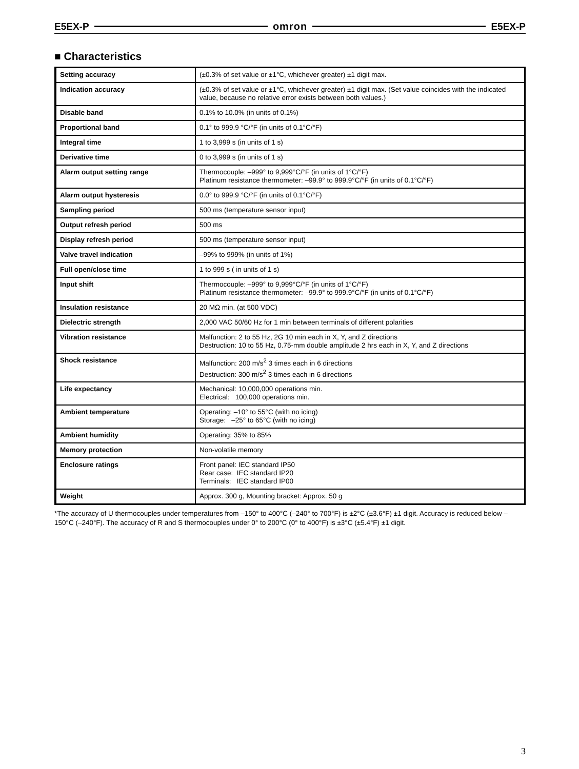E5EX-P omron E5EX-P
■ Characteristics
| Setting accuracy | (±0.3% of set value or ±1°C, whichever greater) ±1 digit max. |
| Indication accuracy | (±0.3% of set value or ±1°C, whichever greater) ±1 digit max. (Set value coincides with the indicated value, because no relative error exists between both values.) |
| Disable band | 0.1% to 10.0% (in units of 0.1%) |
| Proportional band | 0.1° to 999.9 °C/°F (in units of 0.1°C/°F) |
| Integral time | 1 to 3,999 s (in units of 1 s) |
| Derivative time | 0 to 3,999 s (in units of 1 s) |
| Alarm output setting range | Thermocouple: –999° to 9,999°C/°F (in units of 1°C/°F) Platinum resistance thermometer: –99.9° to 999.9°C/°F (in units of 0.1°C/°F) |
| Alarm output hysteresis | 0.0° to 999.9 °C/°F (in units of 0.1°C/°F) |
| Sampling period | 500 ms (temperature sensor input) |
| Output refresh period | 500 ms |
| Display refresh period | 500 ms (temperature sensor input) |
| Valve travel indication | –99% to 999% (in units of 1%) |
| Full open/close time | 1 to 999 s ( in units of 1 s) |
| Input shift | Thermocouple: –999° to 9,999°C/°F (in units of 1°C/°F) Platinum resistance thermometer: –99.9° to 999.9°C/°F (in units of 0.1°C/°F) |
| Insulation resistance | 20 MΩ min. (at 500 VDC) |
| Dielectric strength | 2,000 VAC 50/60 Hz for 1 min between terminals of different polarities |
| Vibration resistance | Malfunction: 2 to 55 Hz, 2G 10 min each in X, Y, and Z directions Destruction: 10 to 55 Hz, 0.75-mm double amplitude 2 hrs each in X, Y, and Z directions |
| Shock resistance | Malfunction: 200 m/s<sup>2</sup> 3 times each in 6 directions Destruction: 300 m/s<sup>2</sup> 3 times each in 6 directions |
| Life expectancy | Mechanical: 10,000,000 operations min. Electrical: 100,000 operations min. |
| Ambient temperature | Operating: –10° to 55°C (with no icing) Storage: –25° to 65°C (with no icing) |
| Ambient humidity | Operating: 35% to 85% |
| Memory protection | Non-volatile memory |
| Enclosure ratings | Front panel: IEC standard IP50 Rear case: IEC standard IP20 Terminals: IEC standard IP00 |
| Weight | Approx. 300 g, Mounting bracket: Approx. 50 g |
*The accuracy of U thermocouples under temperatures from –150° to 400°C (–240° to 700°F) is ±2°C (±3.6°F) ±1 digit. Accuracy is reduced below –150°C (–240°F). The accuracy of R and S thermocouples under 0° to 200°C (0° to 400°F) is ±3°C (±5.4°F) ±1 digit.
3